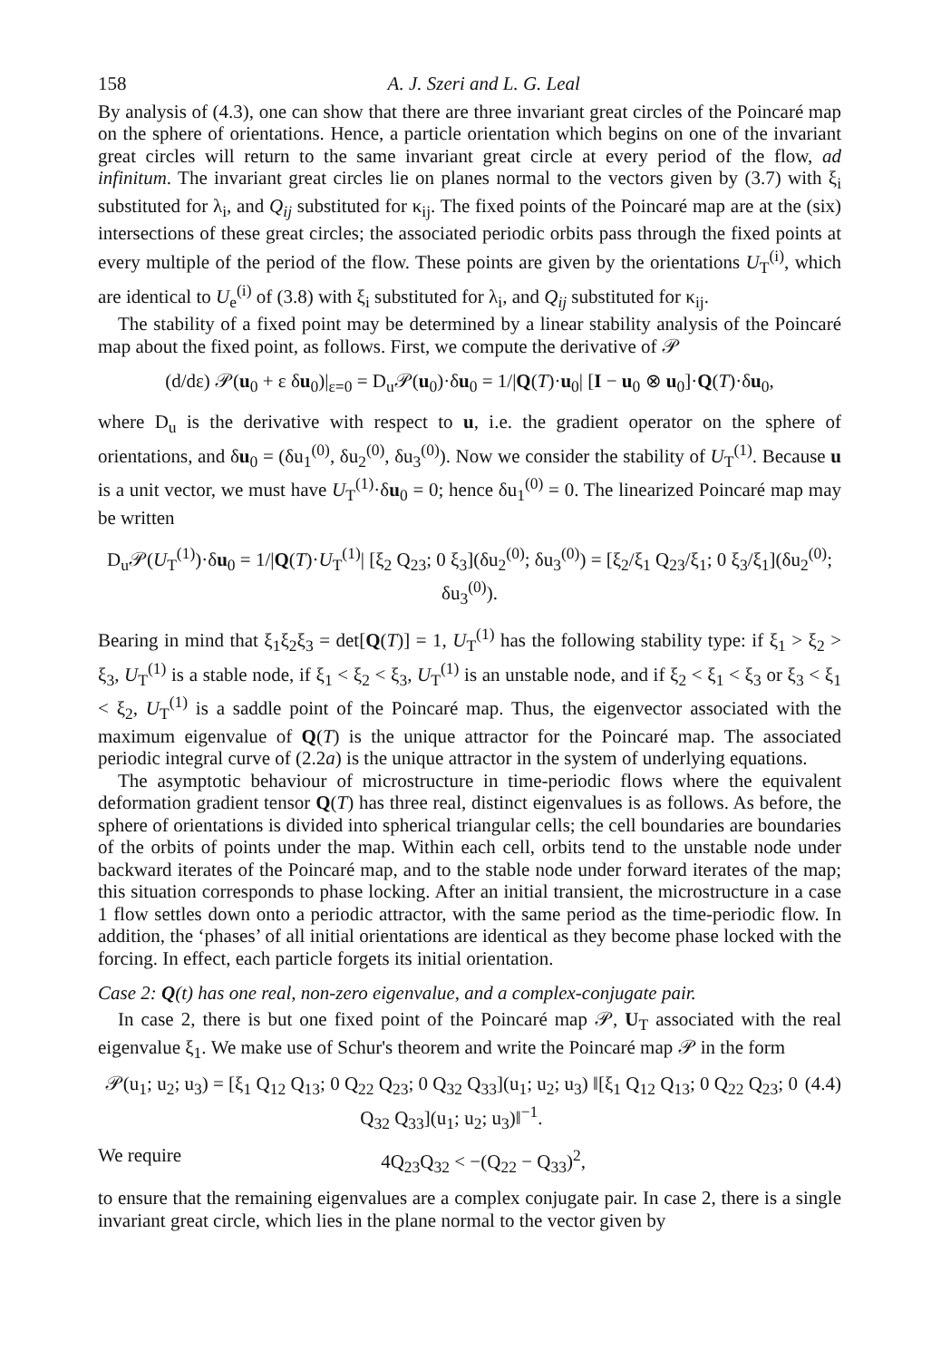158 A. J. Szeri and L. G. Leal
By analysis of (4.3), one can show that there are three invariant great circles of the Poincaré map on the sphere of orientations. Hence, a particle orientation which begins on one of the invariant great circles will return to the same invariant great circle at every period of the flow, ad infinitum. The invariant great circles lie on planes normal to the vectors given by (3.7) with ξ<sub>i</sub> substituted for λ<sub>i</sub>, and Q<sub>ij</sub> substituted for κ<sub>ij</sub>. The fixed points of the Poincaré map are at the (six) intersections of these great circles; the associated periodic orbits pass through the fixed points at every multiple of the period of the flow. These points are given by the orientations U<sub>T</sub><sup>(i)</sup>, which are identical to U<sub>e</sub><sup>(i)</sup> of (3.8) with ξ<sub>i</sub> substituted for λ<sub>i</sub>, and Q<sub>ij</sub> substituted for κ<sub>ij</sub>.
The stability of a fixed point may be determined by a linear stability analysis of the Poincaré map about the fixed point, as follows. First, we compute the derivative of 𝒫
(d/dε) 𝒫(u<sub>0</sub> + ε δu<sub>0</sub>)|<sub>ε=0</sub> = D<sub>u</sub>𝒫(u<sub>0</sub>)·δu<sub>0</sub> = 1/|Q(T)·u<sub>0</sub>| [I − u<sub>0</sub> ⊗ u<sub>0</sub>]·Q(T)·δu<sub>0</sub>,
where D<sub>u</sub> is the derivative with respect to u, i.e. the gradient operator on the sphere of orientations, and δu<sub>0</sub> = (δu<sub>1</sub><sup>(0)</sup>, δu<sub>2</sub><sup>(0)</sup>, δu<sub>3</sub><sup>(0)</sup>). Now we consider the stability of U<sub>T</sub><sup>(1)</sup>. Because u is a unit vector, we must have U<sub>T</sub><sup>(1)</sup>·δu<sub>0</sub> = 0; hence δu<sub>1</sub><sup>(0)</sup> = 0. The linearized Poincaré map may be written
D<sub>u</sub>𝒫(U<sub>T</sub><sup>(1)</sup>)·δu<sub>0</sub> = 1/|Q(T)·U<sub>T</sub><sup>(1)</sup>| [ξ<sub>2</sub> Q<sub>23</sub>; 0 ξ<sub>3</sub>](δu<sub>2</sub><sup>(0)</sup>; δu<sub>3</sub><sup>(0)</sup>) = [ξ<sub>2</sub>/ξ<sub>1</sub> Q<sub>23</sub>/ξ<sub>1</sub>; 0 ξ<sub>3</sub>/ξ<sub>1</sub>](δu<sub>2</sub><sup>(0)</sup>; δu<sub>3</sub><sup>(0)</sup>).
Bearing in mind that ξ<sub>1</sub>ξ<sub>2</sub>ξ<sub>3</sub> = det[Q(T)] = 1, U<sub>T</sub><sup>(1)</sup> has the following stability type: if ξ<sub>1</sub> > ξ<sub>2</sub> > ξ<sub>3</sub>, U<sub>T</sub><sup>(1)</sup> is a stable node, if ξ<sub>1</sub> < ξ<sub>2</sub> < ξ<sub>3</sub>, U<sub>T</sub><sup>(1)</sup> is an unstable node, and if ξ<sub>2</sub> < ξ<sub>1</sub> < ξ<sub>3</sub> or ξ<sub>3</sub> < ξ<sub>1</sub> < ξ<sub>2</sub>, U<sub>T</sub><sup>(1)</sup> is a saddle point of the Poincaré map. Thus, the eigenvector associated with the maximum eigenvalue of Q(T) is the unique attractor for the Poincaré map. The associated periodic integral curve of (2.2a) is the unique attractor in the system of underlying equations.
The asymptotic behaviour of microstructure in time-periodic flows where the equivalent deformation gradient tensor Q(T) has three real, distinct eigenvalues is as follows. As before, the sphere of orientations is divided into spherical triangular cells; the cell boundaries are boundaries of the orbits of points under the map. Within each cell, orbits tend to the unstable node under backward iterates of the Poincaré map, and to the stable node under forward iterates of the map; this situation corresponds to phase locking. After an initial transient, the microstructure in a case 1 flow settles down onto a periodic attractor, with the same period as the time-periodic flow. In addition, the ‘phases’ of all initial orientations are identical as they become phase locked with the forcing. In effect, each particle forgets its initial orientation.
Case 2: Q(t) has one real, non-zero eigenvalue, and a complex-conjugate pair.
In case 2, there is but one fixed point of the Poincaré map 𝒫, U<sub>T</sub> associated with the real eigenvalue ξ<sub>1</sub>. We make use of Schur's theorem and write the Poincaré map 𝒫 in the form
𝒫(u<sub>1</sub>; u<sub>2</sub>; u<sub>3</sub>) = [ξ<sub>1</sub> Q<sub>12</sub> Q<sub>13</sub>; 0 Q<sub>22</sub> Q<sub>23</sub>; 0 Q<sub>32</sub> Q<sub>33</sub>](u<sub>1</sub>; u<sub>2</sub>; u<sub>3</sub>) ‖[ξ<sub>1</sub> Q<sub>12</sub> Q<sub>13</sub>; 0 Q<sub>22</sub> Q<sub>23</sub>; 0 Q<sub>32</sub> Q<sub>33</sub>](u<sub>1</sub>; u<sub>2</sub>; u<sub>3</sub>)‖<sup>−1</sup>. (4.4)
We require 4Q<sub>23</sub>Q<sub>32</sub> < −(Q<sub>22</sub> − Q<sub>33</sub>)<sup>2</sup>,
to ensure that the remaining eigenvalues are a complex conjugate pair. In case 2, there is a single invariant great circle, which lies in the plane normal to the vector given by